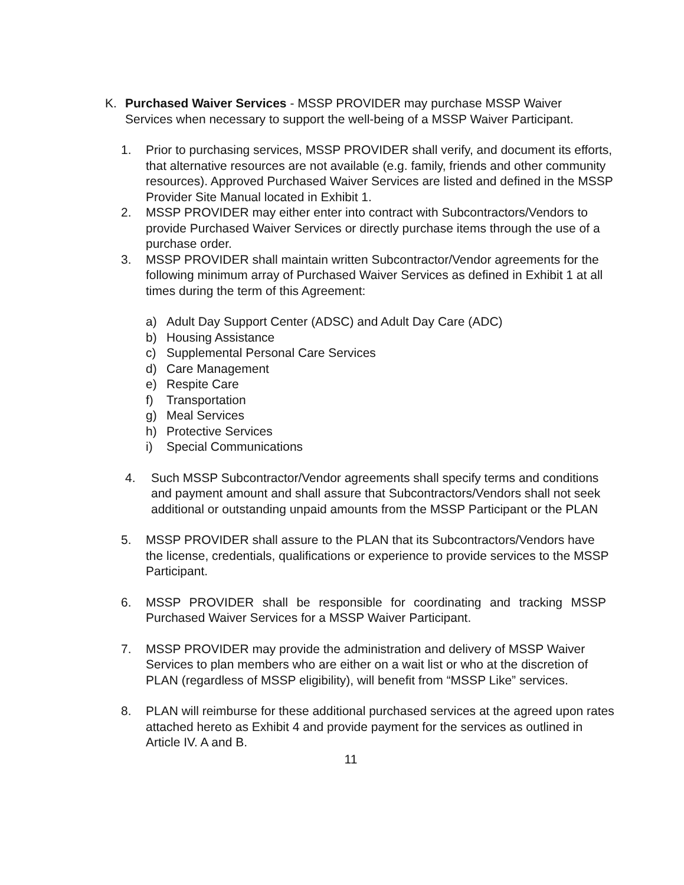K. Purchased Waiver Services - MSSP PROVIDER may purchase MSSP Waiver Services when necessary to support the well-being of a MSSP Waiver Participant.
1. Prior to purchasing services, MSSP PROVIDER shall verify, and document its efforts, that alternative resources are not available (e.g. family, friends and other community resources). Approved Purchased Waiver Services are listed and defined in the MSSP Provider Site Manual located in Exhibit 1.
2. MSSP PROVIDER may either enter into contract with Subcontractors/Vendors to provide Purchased Waiver Services or directly purchase items through the use of a purchase order.
3. MSSP PROVIDER shall maintain written Subcontractor/Vendor agreements for the following minimum array of Purchased Waiver Services as defined in Exhibit 1 at all times during the term of this Agreement:
a) Adult Day Support Center (ADSC) and Adult Day Care (ADC)
b) Housing Assistance
c) Supplemental Personal Care Services
d) Care Management
e) Respite Care
f) Transportation
g) Meal Services
h) Protective Services
i) Special Communications
4. Such MSSP Subcontractor/Vendor agreements shall specify terms and conditions and payment amount and shall assure that Subcontractors/Vendors shall not seek additional or outstanding unpaid amounts from the MSSP Participant or the PLAN
5. MSSP PROVIDER shall assure to the PLAN that its Subcontractors/Vendors have the license, credentials, qualifications or experience to provide services to the MSSP Participant.
6. MSSP PROVIDER shall be responsible for coordinating and tracking MSSP Purchased Waiver Services for a MSSP Waiver Participant.
7. MSSP PROVIDER may provide the administration and delivery of MSSP Waiver Services to plan members who are either on a wait list or who at the discretion of PLAN (regardless of MSSP eligibility), will benefit from “MSSP Like” services.
8. PLAN will reimburse for these additional purchased services at the agreed upon rates attached hereto as Exhibit 4 and provide payment for the services as outlined in Article IV. A and B.
11